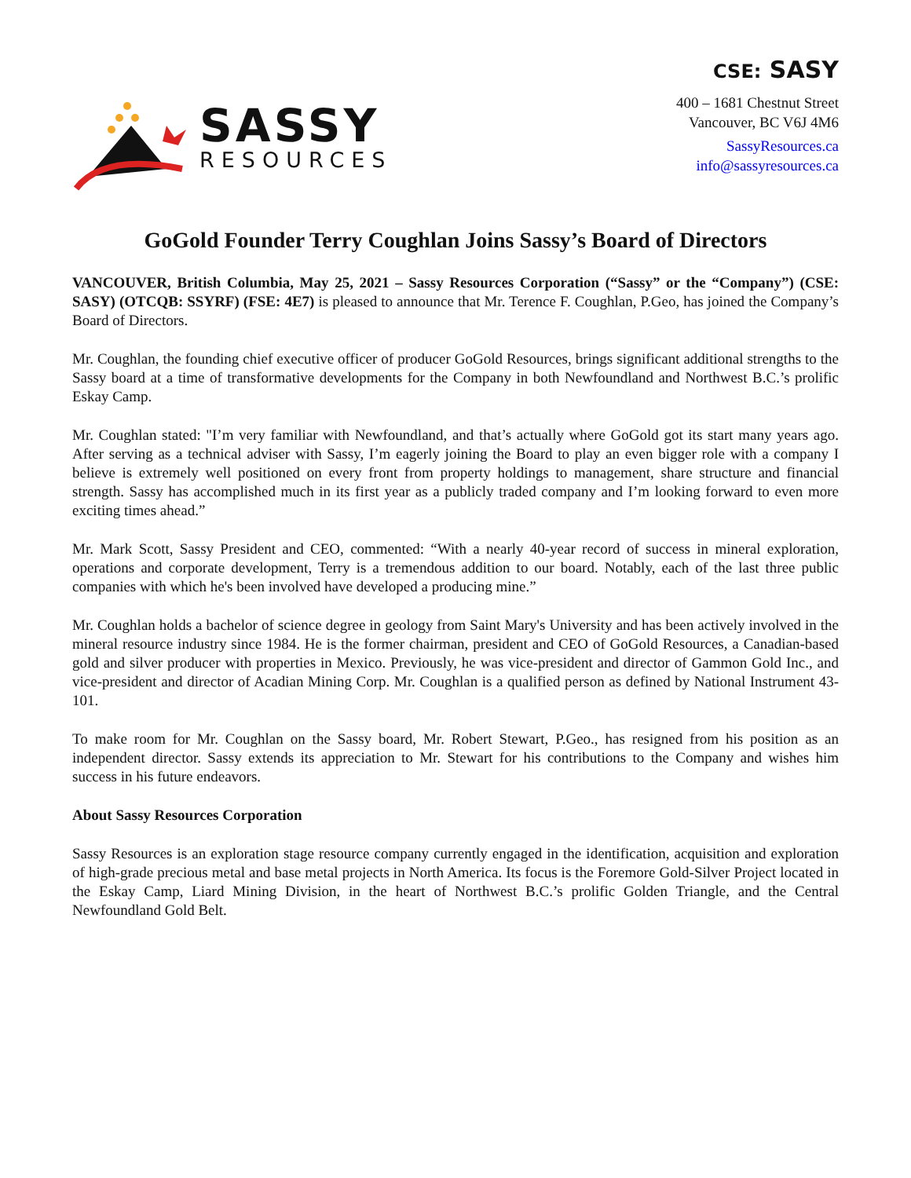SASSY
RESOURCES
CSE: SASY
400 – 1681 Chestnut Street
Vancouver, BC V6J 4M6
SassyResources.ca
info@sassyresources.ca
GoGold Founder Terry Coughlan Joins Sassy’s Board of Directors
VANCOUVER, British Columbia, May 25, 2021 – Sassy Resources Corporation (“Sassy” or the “Company”) (CSE: SASY) (OTCQB: SSYRF) (FSE: 4E7) is pleased to announce that Mr. Terence F. Coughlan, P.Geo, has joined the Company’s Board of Directors.
Mr. Coughlan, the founding chief executive officer of producer GoGold Resources, brings significant additional strengths to the Sassy board at a time of transformative developments for the Company in both Newfoundland and Northwest B.C.’s prolific Eskay Camp.
Mr. Coughlan stated: "I’m very familiar with Newfoundland, and that’s actually where GoGold got its start many years ago. After serving as a technical adviser with Sassy, I’m eagerly joining the Board to play an even bigger role with a company I believe is extremely well positioned on every front from property holdings to management, share structure and financial strength. Sassy has accomplished much in its first year as a publicly traded company and I’m looking forward to even more exciting times ahead.”
Mr. Mark Scott, Sassy President and CEO, commented: “With a nearly 40-year record of success in mineral exploration, operations and corporate development, Terry is a tremendous addition to our board. Notably, each of the last three public companies with which he's been involved have developed a producing mine.”
Mr. Coughlan holds a bachelor of science degree in geology from Saint Mary's University and has been actively involved in the mineral resource industry since 1984. He is the former chairman, president and CEO of GoGold Resources, a Canadian-based gold and silver producer with properties in Mexico. Previously, he was vice-president and director of Gammon Gold Inc., and vice-president and director of Acadian Mining Corp. Mr. Coughlan is a qualified person as defined by National Instrument 43-101.
To make room for Mr. Coughlan on the Sassy board, Mr. Robert Stewart, P.Geo., has resigned from his position as an independent director. Sassy extends its appreciation to Mr. Stewart for his contributions to the Company and wishes him success in his future endeavors.
About Sassy Resources Corporation
Sassy Resources is an exploration stage resource company currently engaged in the identification, acquisition and exploration of high-grade precious metal and base metal projects in North America. Its focus is the Foremore Gold-Silver Project located in the Eskay Camp, Liard Mining Division, in the heart of Northwest B.C.’s prolific Golden Triangle, and the Central Newfoundland Gold Belt.